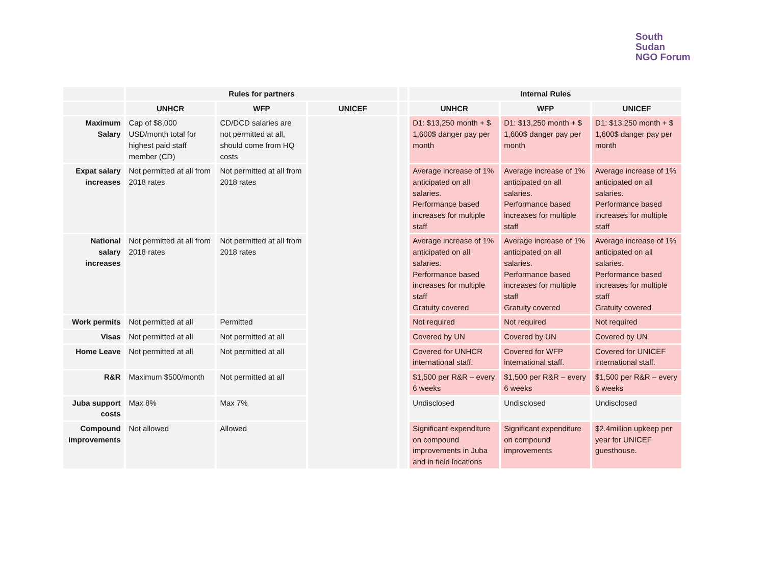South
Sudan
NGO Forum
| | Rules for partners | | | | Internal Rules | | |
| --- | --- | --- | --- | --- | --- | --- | --- |
| | UNHCR | WFP | UNICEF | | UNHCR | WFP | UNICEF |
| Maximum Salary | Cap of $8,000 USD/month total for highest paid staff member (CD) | CD/DCD salaries are not permitted at all, should come from HQ costs | | | D1: $13,250 month + $ 1,600$ danger pay per month | D1: $13,250 month + $ 1,600$ danger pay per month | D1: $13,250 month + $ 1,600$ danger pay per month |
| Expat salary increases | Not permitted at all from 2018 rates | Not permitted at all from 2018 rates | | | Average increase of 1% anticipated on all salaries. Performance based increases for multiple staff | Average increase of 1% anticipated on all salaries. Performance based increases for multiple staff | Average increase of 1% anticipated on all salaries. Performance based increases for multiple staff |
| National salary increases | Not permitted at all from 2018 rates | Not permitted at all from 2018 rates | | | Average increase of 1% anticipated on all salaries. Performance based increases for multiple staff Gratuity covered | Average increase of 1% anticipated on all salaries. Performance based increases for multiple staff Gratuity covered | Average increase of 1% anticipated on all salaries. Performance based increases for multiple staff Gratuity covered |
| Work permits | Not permitted at all | Permitted | | | Not required | Not required | Not required |
| Visas | Not permitted at all | Not permitted at all | | | Covered by UN | Covered by UN | Covered by UN |
| Home Leave | Not permitted at all | Not permitted at all | | | Covered for UNHCR international staff. | Covered for WFP international staff. | Covered for UNICEF international staff. |
| R&R | Maximum $500/month | Not permitted at all | | | $1,500 per R&R – every 6 weeks | $1,500 per R&R – every 6 weeks | $1,500 per R&R – every 6 weeks |
| Juba support costs | Max 8% | Max 7% | | | Undisclosed | Undisclosed | Undisclosed |
| Compound improvements | Not allowed | Allowed | | | Significant expenditure on compound improvements in Juba and in field locations | Significant expenditure on compound improvements | $2.4million upkeep per year for UNICEF guesthouse. |